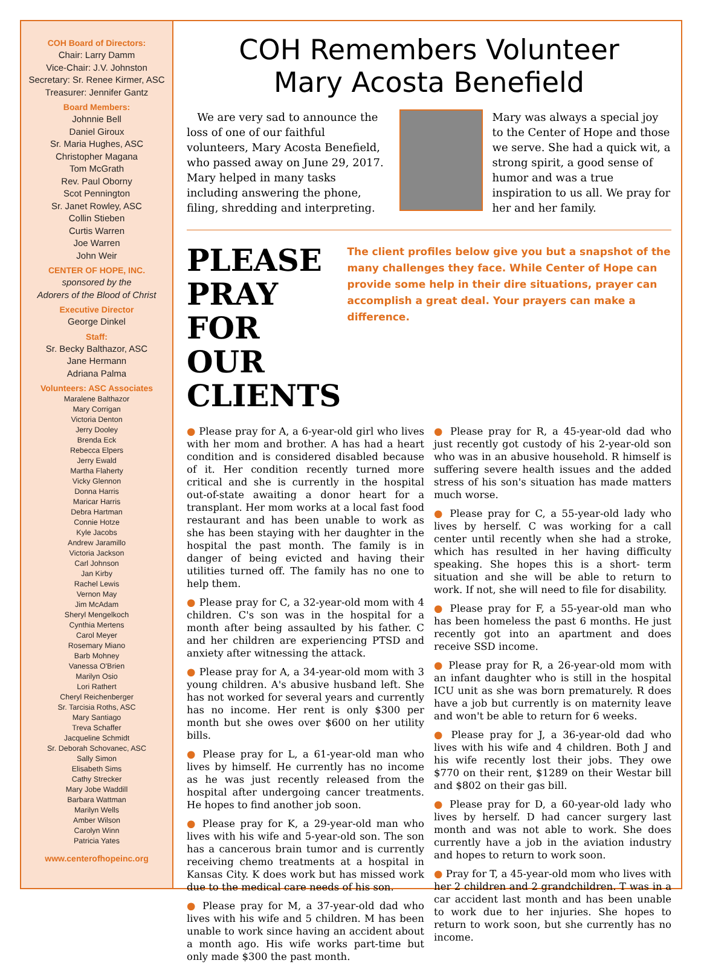COH Board of Directors:
Chair: Larry Damm
Vice-Chair: J.V. Johnston
Secretary: Sr. Renee Kirmer, ASC
Treasurer: Jennifer Gantz
Board Members:
Johnnie Bell
Daniel Giroux
Sr. Maria Hughes, ASC
Christopher Magana
Tom McGrath
Rev. Paul Oborny
Scot Pennington
Sr. Janet Rowley, ASC
Collin Stieben
Curtis Warren
Joe Warren
John Weir
CENTER OF HOPE, INC.
sponsored by the
Adorers of the Blood of Christ
Executive Director
George Dinkel
Staff:
Sr. Becky Balthazor, ASC
Jane Hermann
Adriana Palma
Volunteers: ASC Associates
Maralene Balthazor
Mary Corrigan
Victoria Denton
Jerry Dooley
Brenda Eck
Rebecca Elpers
Jerry Ewald
Martha Flaherty
Vicky Glennon
Donna Harris
Maricar Harris
Debra Hartman
Connie Hotze
Kyle Jacobs
Andrew Jaramillo
Victoria Jackson
Carl Johnson
Jan Kirby
Rachel Lewis
Vernon May
Jim McAdam
Sheryl Mengelkoch
Cynthia Mertens
Carol Meyer
Rosemary Miano
Barb Mohney
Vanessa O'Brien
Marilyn Osio
Lori Rathert
Cheryl Reichenberger
Sr. Tarcisia Roths, ASC
Mary Santiago
Treva Schaffer
Jacqueline Schmidt
Sr. Deborah Schovanec, ASC
Sally Simon
Elisabeth Sims
Cathy Strecker
Mary Jobe Waddill
Barbara Wattman
Marilyn Wells
Amber Wilson
Carolyn Winn
Patricia Yates
www.centerofhopeinc.org
COH Remembers Volunteer
Mary Acosta Benefield
We are very sad to announce the loss of one of our faithful volunteers, Mary Acosta Benefield, who passed away on June 29, 2017. Mary helped in many tasks including answering the phone, filing, shredding and interpreting.
Mary was always a special joy to the Center of Hope and those we serve. She had a quick wit, a strong spirit, a good sense of humor and was a true inspiration to us all. We pray for her and her family.
PLEASE PRAY FOR OUR CLIENTS
The client profiles below give you but a snapshot of the many challenges they face. While Center of Hope can provide some help in their dire situations, prayer can accomplish a great deal. Your prayers can make a difference.
● Please pray for A, a 6-year-old girl who lives with her mom and brother. A has had a heart condition and is considered disabled because of it. Her condition recently turned more critical and she is currently in the hospital out-of-state awaiting a donor heart for a transplant. Her mom works at a local fast food restaurant and has been unable to work as she has been staying with her daughter in the hospital the past month. The family is in danger of being evicted and having their utilities turned off. The family has no one to help them.
● Please pray for C, a 32-year-old mom with 4 children. C's son was in the hospital for a month after being assaulted by his father. C and her children are experiencing PTSD and anxiety after witnessing the attack.
● Please pray for A, a 34-year-old mom with 3 young children. A's abusive husband left. She has not worked for several years and currently has no income. Her rent is only $300 per month but she owes over $600 on her utility bills.
● Please pray for L, a 61-year-old man who lives by himself. He currently has no income as he was just recently released from the hospital after undergoing cancer treatments. He hopes to find another job soon.
● Please pray for K, a 29-year-old man who lives with his wife and 5-year-old son. The son has a cancerous brain tumor and is currently receiving chemo treatments at a hospital in Kansas City. K does work but has missed work due to the medical care needs of his son.
● Please pray for M, a 37-year-old dad who lives with his wife and 5 children. M has been unable to work since having an accident about a month ago. His wife works part-time but only made $300 the past month.
● Please pray for R, a 45-year-old dad who just recently got custody of his 2-year-old son who was in an abusive household. R himself is suffering severe health issues and the added stress of his son's situation has made matters much worse.
● Please pray for C, a 55-year-old lady who lives by herself. C was working for a call center until recently when she had a stroke, which has resulted in her having difficulty speaking. She hopes this is a short- term situation and she will be able to return to work. If not, she will need to file for disability.
● Please pray for F, a 55-year-old man who has been homeless the past 6 months. He just recently got into an apartment and does receive SSD income.
● Please pray for R, a 26-year-old mom with an infant daughter who is still in the hospital ICU unit as she was born prematurely. R does have a job but currently is on maternity leave and won't be able to return for 6 weeks.
● Please pray for J, a 36-year-old dad who lives with his wife and 4 children. Both J and his wife recently lost their jobs. They owe $770 on their rent, $1289 on their Westar bill and $802 on their gas bill.
● Please pray for D, a 60-year-old lady who lives by herself. D had cancer surgery last month and was not able to work. She does currently have a job in the aviation industry and hopes to return to work soon.
● Pray for T, a 45-year-old mom who lives with her 2 children and 2 grandchildren. T was in a car accident last month and has been unable to work due to her injuries. She hopes to return to work soon, but she currently has no income.